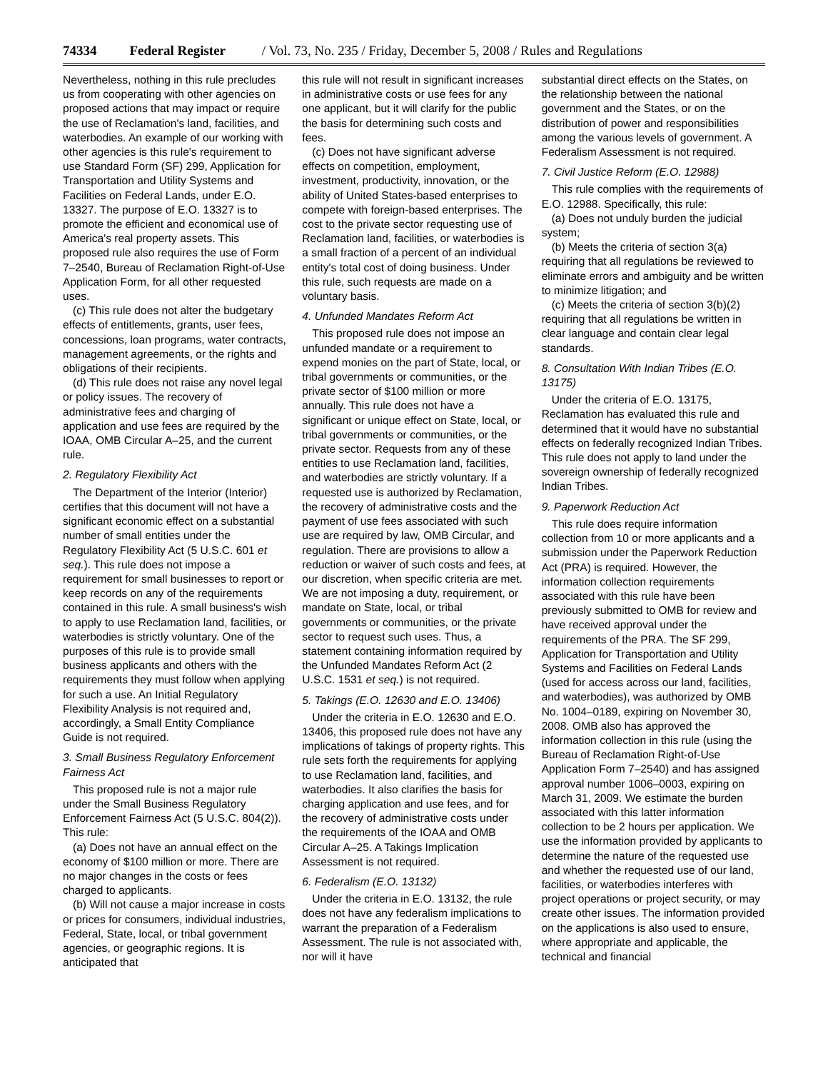74334 Federal Register / Vol. 73, No. 235 / Friday, December 5, 2008 / Rules and Regulations
Nevertheless, nothing in this rule precludes us from cooperating with other agencies on proposed actions that may impact or require the use of Reclamation's land, facilities, and waterbodies. An example of our working with other agencies is this rule's requirement to use Standard Form (SF) 299, Application for Transportation and Utility Systems and Facilities on Federal Lands, under E.O. 13327. The purpose of E.O. 13327 is to promote the efficient and economical use of America's real property assets. This proposed rule also requires the use of Form 7–2540, Bureau of Reclamation Right-of-Use Application Form, for all other requested uses.
(c) This rule does not alter the budgetary effects of entitlements, grants, user fees, concessions, loan programs, water contracts, management agreements, or the rights and obligations of their recipients.
(d) This rule does not raise any novel legal or policy issues. The recovery of administrative fees and charging of application and use fees are required by the IOAA, OMB Circular A–25, and the current rule.
2. Regulatory Flexibility Act
The Department of the Interior (Interior) certifies that this document will not have a significant economic effect on a substantial number of small entities under the Regulatory Flexibility Act (5 U.S.C. 601 et seq.). This rule does not impose a requirement for small businesses to report or keep records on any of the requirements contained in this rule. A small business's wish to apply to use Reclamation land, facilities, or waterbodies is strictly voluntary. One of the purposes of this rule is to provide small business applicants and others with the requirements they must follow when applying for such a use. An Initial Regulatory Flexibility Analysis is not required and, accordingly, a Small Entity Compliance Guide is not required.
3. Small Business Regulatory Enforcement Fairness Act
This proposed rule is not a major rule under the Small Business Regulatory Enforcement Fairness Act (5 U.S.C. 804(2)). This rule:
(a) Does not have an annual effect on the economy of $100 million or more. There are no major changes in the costs or fees charged to applicants.
(b) Will not cause a major increase in costs or prices for consumers, individual industries, Federal, State, local, or tribal government agencies, or geographic regions. It is anticipated that
this rule will not result in significant increases in administrative costs or use fees for any one applicant, but it will clarify for the public the basis for determining such costs and fees.
(c) Does not have significant adverse effects on competition, employment, investment, productivity, innovation, or the ability of United States-based enterprises to compete with foreign-based enterprises. The cost to the private sector requesting use of Reclamation land, facilities, or waterbodies is a small fraction of a percent of an individual entity's total cost of doing business. Under this rule, such requests are made on a voluntary basis.
4. Unfunded Mandates Reform Act
This proposed rule does not impose an unfunded mandate or a requirement to expend monies on the part of State, local, or tribal governments or communities, or the private sector of $100 million or more annually. This rule does not have a significant or unique effect on State, local, or tribal governments or communities, or the private sector. Requests from any of these entities to use Reclamation land, facilities, and waterbodies are strictly voluntary. If a requested use is authorized by Reclamation, the recovery of administrative costs and the payment of use fees associated with such use are required by law, OMB Circular, and regulation. There are provisions to allow a reduction or waiver of such costs and fees, at our discretion, when specific criteria are met. We are not imposing a duty, requirement, or mandate on State, local, or tribal governments or communities, or the private sector to request such uses. Thus, a statement containing information required by the Unfunded Mandates Reform Act (2 U.S.C. 1531 et seq.) is not required.
5. Takings (E.O. 12630 and E.O. 13406)
Under the criteria in E.O. 12630 and E.O. 13406, this proposed rule does not have any implications of takings of property rights. This rule sets forth the requirements for applying to use Reclamation land, facilities, and waterbodies. It also clarifies the basis for charging application and use fees, and for the recovery of administrative costs under the requirements of the IOAA and OMB Circular A–25. A Takings Implication Assessment is not required.
6. Federalism (E.O. 13132)
Under the criteria in E.O. 13132, the rule does not have any federalism implications to warrant the preparation of a Federalism Assessment. The rule is not associated with, nor will it have
substantial direct effects on the States, on the relationship between the national government and the States, or on the distribution of power and responsibilities among the various levels of government. A Federalism Assessment is not required.
7. Civil Justice Reform (E.O. 12988)
This rule complies with the requirements of E.O. 12988. Specifically, this rule:
(a) Does not unduly burden the judicial system;
(b) Meets the criteria of section 3(a) requiring that all regulations be reviewed to eliminate errors and ambiguity and be written to minimize litigation; and
(c) Meets the criteria of section 3(b)(2) requiring that all regulations be written in clear language and contain clear legal standards.
8. Consultation With Indian Tribes (E.O. 13175)
Under the criteria of E.O. 13175, Reclamation has evaluated this rule and determined that it would have no substantial effects on federally recognized Indian Tribes. This rule does not apply to land under the sovereign ownership of federally recognized Indian Tribes.
9. Paperwork Reduction Act
This rule does require information collection from 10 or more applicants and a submission under the Paperwork Reduction Act (PRA) is required. However, the information collection requirements associated with this rule have been previously submitted to OMB for review and have received approval under the requirements of the PRA. The SF 299, Application for Transportation and Utility Systems and Facilities on Federal Lands (used for access across our land, facilities, and waterbodies), was authorized by OMB No. 1004–0189, expiring on November 30, 2008. OMB also has approved the information collection in this rule (using the Bureau of Reclamation Right-of-Use Application Form 7–2540) and has assigned approval number 1006–0003, expiring on March 31, 2009. We estimate the burden associated with this latter information collection to be 2 hours per application. We use the information provided by applicants to determine the nature of the requested use and whether the requested use of our land, facilities, or waterbodies interferes with project operations or project security, or may create other issues. The information provided on the applications is also used to ensure, where appropriate and applicable, the technical and financial